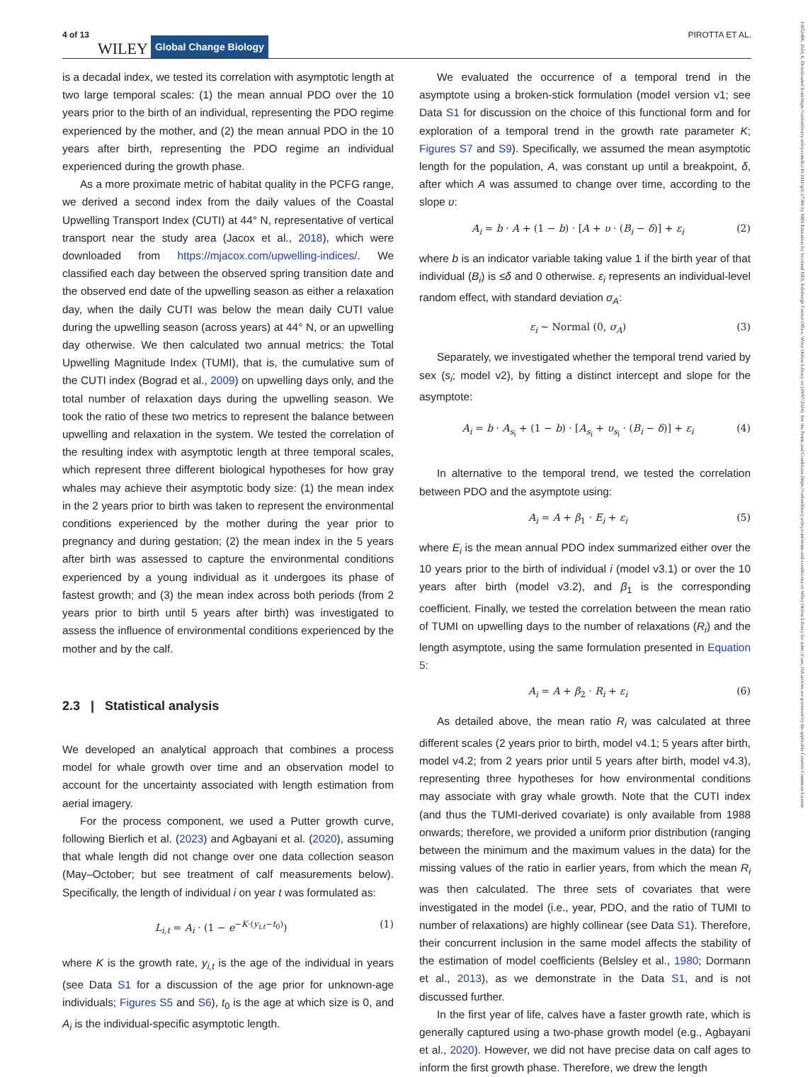4 of 13 WILEY Global Change Biology PIROTTA ET AL.
13652486, 2024, 6, Downloaded from https://onlinelibrary.wiley.com/doi/10.1111/gcb.17366 by NHS Education for Scotland NES, Edinburgh Central Office, Wiley Online Library on [29/07/2024]. See the Terms and Conditions (https://onlinelibrary.wiley.com/terms-and-conditions) on Wiley Online Library for rules of use; OA articles are governed by the applicable Creative Commons License
is a decadal index, we tested its correlation with asymptotic length at two large temporal scales: (1) the mean annual PDO over the 10 years prior to the birth of an individual, representing the PDO regime experienced by the mother, and (2) the mean annual PDO in the 10 years after birth, representing the PDO regime an individual experienced during the growth phase.
As a more proximate metric of habitat quality in the PCFG range, we derived a second index from the daily values of the Coastal Upwelling Transport Index (CUTI) at 44° N, representative of vertical transport near the study area (Jacox et al., 2018), which were downloaded from https://mjacox.com/upwelling-indices/. We classified each day between the observed spring transition date and the observed end date of the upwelling season as either a relaxation day, when the daily CUTI was below the mean daily CUTI value during the upwelling season (across years) at 44° N, or an upwelling day otherwise. We then calculated two annual metrics: the Total Upwelling Magnitude Index (TUMI), that is, the cumulative sum of the CUTI index (Bograd et al., 2009) on upwelling days only, and the total number of relaxation days during the upwelling season. We took the ratio of these two metrics to represent the balance between upwelling and relaxation in the system. We tested the correlation of the resulting index with asymptotic length at three temporal scales, which represent three different biological hypotheses for how gray whales may achieve their asymptotic body size: (1) the mean index in the 2 years prior to birth was taken to represent the environmental conditions experienced by the mother during the year prior to pregnancy and during gestation; (2) the mean index in the 5 years after birth was assessed to capture the environmental conditions experienced by a young individual as it undergoes its phase of fastest growth; and (3) the mean index across both periods (from 2 years prior to birth until 5 years after birth) was investigated to assess the influence of environmental conditions experienced by the mother and by the calf.
2.3 | Statistical analysis
We developed an analytical approach that combines a process model for whale growth over time and an observation model to account for the uncertainty associated with length estimation from aerial imagery.
For the process component, we used a Putter growth curve, following Bierlich et al. (2023) and Agbayani et al. (2020), assuming that whale length did not change over one data collection season (May–October; but see treatment of calf measurements below). Specifically, the length of individual i on year t was formulated as:
L<sub>i,t</sub> = A<sub>i</sub> · (1 − e<sup>−K·(y<sub>i,t</sub>−t<sub>0</sub>)</sup>) (1)
where K is the growth rate, y<sub>i,t</sub> is the age of the individual in years (see Data S1 for a discussion of the age prior for unknown-age individuals; Figures S5 and S6), t<sub>0</sub> is the age at which size is 0, and A<sub>i</sub> is the individual-specific asymptotic length.
We evaluated the occurrence of a temporal trend in the asymptote using a broken-stick formulation (model version v1; see Data S1 for discussion on the choice of this functional form and for exploration of a temporal trend in the growth rate parameter K; Figures S7 and S9). Specifically, we assumed the mean asymptotic length for the population, A, was constant up until a breakpoint, δ, after which A was assumed to change over time, according to the slope υ:
A<sub>i</sub> = b · A + (1 − b) · [A + υ · (B<sub>i</sub> − δ)] + ε<sub>i</sub> (2)
where b is an indicator variable taking value 1 if the birth year of that individual (B<sub>i</sub>) is ≤δ and 0 otherwise. ε<sub>i</sub> represents an individual-level random effect, with standard deviation σ<sub>A</sub>:
ε<sub>i</sub> ~ Normal (0, σ<sub>A</sub>) (3)
Separately, we investigated whether the temporal trend varied by sex (s<sub>i</sub>; model v2), by fitting a distinct intercept and slope for the asymptote:
A<sub>i</sub> = b · A<sub>s<sub>i</sub></sub> + (1 − b) · [A<sub>s<sub>i</sub></sub> + υ<sub>s<sub>i</sub></sub> · (B<sub>i</sub> − δ)] + ε<sub>i</sub> (4)
In alternative to the temporal trend, we tested the correlation between PDO and the asymptote using:
A<sub>i</sub> = A + β<sub>1</sub> · E<sub>i</sub> + ε<sub>i</sub> (5)
where E<sub>i</sub> is the mean annual PDO index summarized either over the 10 years prior to the birth of individual i (model v3.1) or over the 10 years after birth (model v3.2), and β<sub>1</sub> is the corresponding coefficient. Finally, we tested the correlation between the mean ratio of TUMI on upwelling days to the number of relaxations (R<sub>i</sub>) and the length asymptote, using the same formulation presented in Equation 5:
A<sub>i</sub> = A + β<sub>2</sub> · R<sub>i</sub> + ε<sub>i</sub> (6)
As detailed above, the mean ratio R<sub>i</sub> was calculated at three different scales (2 years prior to birth, model v4.1; 5 years after birth, model v4.2; from 2 years prior until 5 years after birth, model v4.3), representing three hypotheses for how environmental conditions may associate with gray whale growth. Note that the CUTI index (and thus the TUMI-derived covariate) is only available from 1988 onwards; therefore, we provided a uniform prior distribution (ranging between the minimum and the maximum values in the data) for the missing values of the ratio in earlier years, from which the mean R<sub>i</sub> was then calculated. The three sets of covariates that were investigated in the model (i.e., year, PDO, and the ratio of TUMI to number of relaxations) are highly collinear (see Data S1). Therefore, their concurrent inclusion in the same model affects the stability of the estimation of model coefficients (Belsley et al., 1980; Dormann et al., 2013), as we demonstrate in the Data S1, and is not discussed further.
In the first year of life, calves have a faster growth rate, which is generally captured using a two-phase growth model (e.g., Agbayani et al., 2020). However, we did not have precise data on calf ages to inform the first growth phase. Therefore, we drew the length